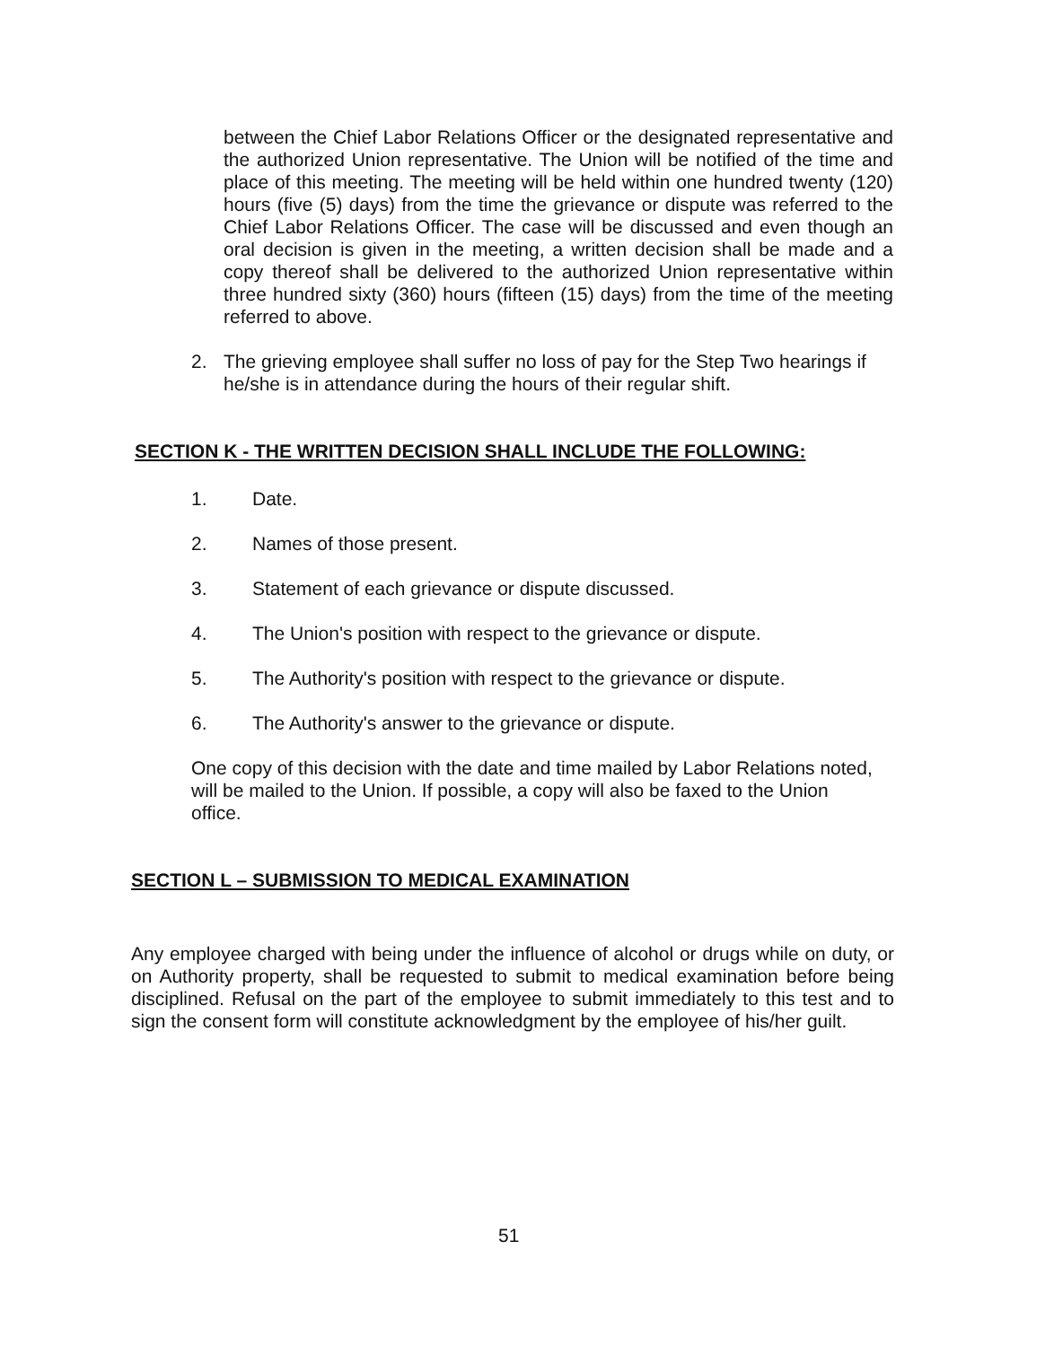between the Chief Labor Relations Officer or the designated representative and the authorized Union representative. The Union will be notified of the time and place of this meeting. The meeting will be held within one hundred twenty (120) hours (five (5) days) from the time the grievance or dispute was referred to the Chief Labor Relations Officer. The case will be discussed and even though an oral decision is given in the meeting, a written decision shall be made and a copy thereof shall be delivered to the authorized Union representative within three hundred sixty (360) hours (fifteen (15) days) from the time of the meeting referred to above.
2. The grieving employee shall suffer no loss of pay for the Step Two hearings if he/she is in attendance during the hours of their regular shift.
SECTION K - THE WRITTEN DECISION SHALL INCLUDE THE FOLLOWING:
1. Date.
2. Names of those present.
3. Statement of each grievance or dispute discussed.
4. The Union's position with respect to the grievance or dispute.
5. The Authority's position with respect to the grievance or dispute.
6. The Authority's answer to the grievance or dispute.
One copy of this decision with the date and time mailed by Labor Relations noted, will be mailed to the Union. If possible, a copy will also be faxed to the Union office.
SECTION L – SUBMISSION TO MEDICAL EXAMINATION
Any employee charged with being under the influence of alcohol or drugs while on duty, or on Authority property, shall be requested to submit to medical examination before being disciplined. Refusal on the part of the employee to submit immediately to this test and to sign the consent form will constitute acknowledgment by the employee of his/her guilt.
51